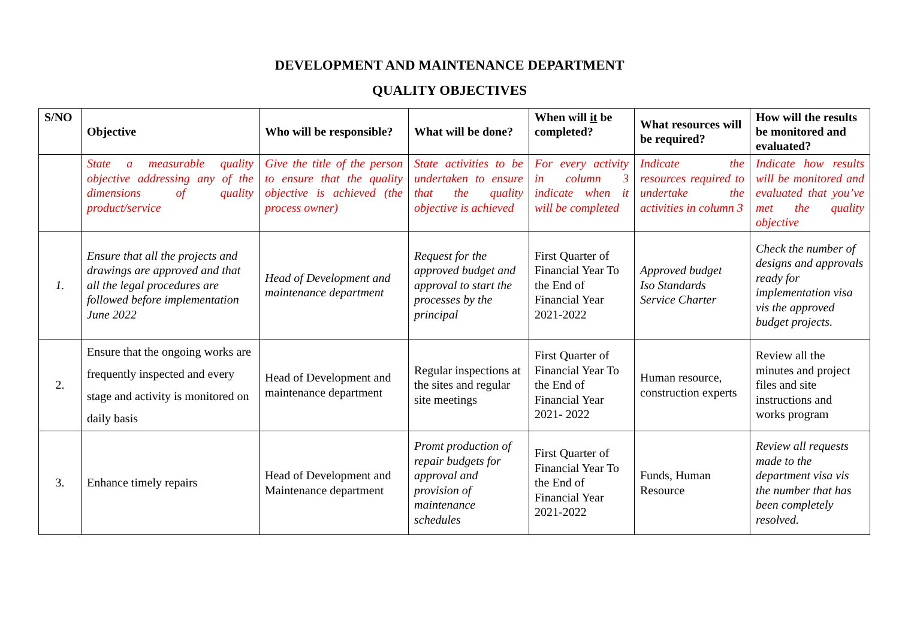DEVELOPMENT AND MAINTENANCE DEPARTMENT
QUALITY OBJECTIVES
| S/NO | Objective | Who will be responsible? | What will be done? | When will it be completed? | What resources will be required? | How will the results be monitored and evaluated? |
| --- | --- | --- | --- | --- | --- | --- |
| | State a measurable quality objective addressing any of the dimensions of quality product/service | Give the title of the person to ensure that the quality objective is achieved (the process owner) | State activities to be undertaken to ensure that the quality objective is achieved | For every activity in column 3 indicate when it will be completed | Indicate the resources required to undertake the activities in column 3 | Indicate how results will be monitored and evaluated that you’ve met the quality objective |
| 1. | Ensure that all the projects and drawings are approved and that all the legal procedures are followed before implementation June 2022 | Head of Development and maintenance department | Request for the approved budget and approval to start the processes by the principal | First Quarter of Financial Year To the End of Financial Year 2021-2022 | Approved budget Iso Standards Service Charter | Check the number of designs and approvals ready for implementation visa vis the approved budget projects. |
| 2. | Ensure that the ongoing works are frequently inspected and every stage and activity is monitored on daily basis | Head of Development and maintenance department | Regular inspections at the sites and regular site meetings | First Quarter of Financial Year To the End of Financial Year 2021- 2022 | Human resource, construction experts | Review all the minutes and project files and site instructions and works program |
| 3. | Enhance timely repairs | Head of Development and Maintenance department | Promt production of repair budgets for approval and provision of maintenance schedules | First Quarter of Financial Year To the End of Financial Year 2021-2022 | Funds, Human Resource | Review all requests made to the department visa vis the number that has been completely resolved. |